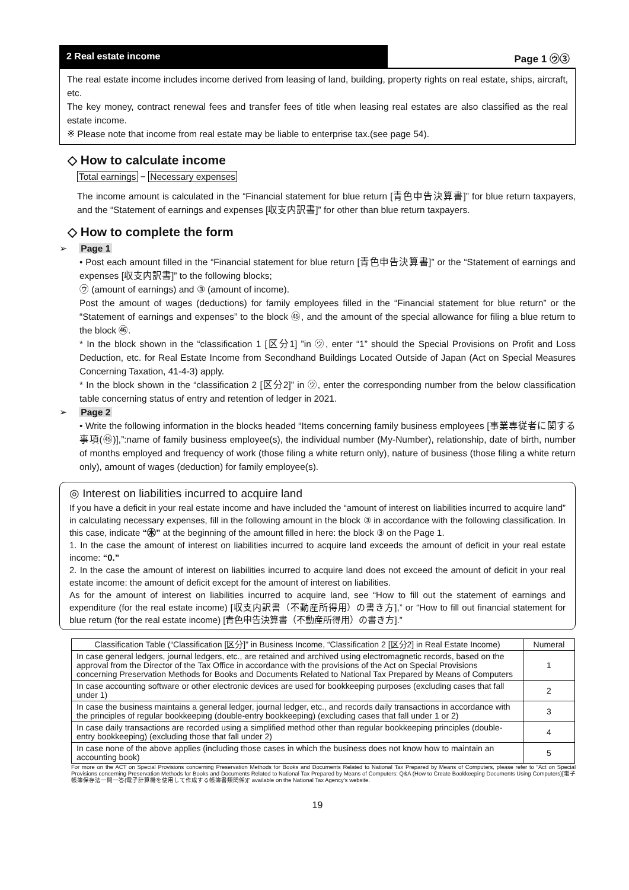2 Real estate income
Page 1 ㋒③
The real estate income includes income derived from leasing of land, building, property rights on real estate, ships, aircraft, etc.
The key money, contract renewal fees and transfer fees of title when leasing real estates are also classified as the real estate income.
※ Please note that income from real estate may be liable to enterprise tax.(see page 54).
◇ How to calculate income
Total earnings − Necessary expenses
The income amount is calculated in the “Financial statement for blue return [青色申告決算書]” for blue return taxpayers, and the “Statement of earnings and expenses [収支内訳書]” for other than blue return taxpayers.
◇ How to complete the form
➢ Page 1
• Post each amount filled in the “Financial statement for blue return [青色申告決算書]” or the “Statement of earnings and expenses [収支内訳書]” to the following blocks;
㋒ (amount of earnings) and ③ (amount of income).
Post the amount of wages (deductions) for family employees filled in the “Financial statement for blue return” or the “Statement of earnings and expenses” to the block ㊺, and the amount of the special allowance for filing a blue return to the block ㊻.
* In the block shown in the “classification 1 [区分1] ”in ㋒, enter “1” should the Special Provisions on Profit and Loss Deduction, etc. for Real Estate Income from Secondhand Buildings Located Outside of Japan (Act on Special Measures Concerning Taxation, 41-4-3) apply.
* In the block shown in the “classification 2 [区分2]” in ㋒, enter the corresponding number from the below classification table concerning status of entry and retention of ledger in 2021.
➢ Page 2
• Write the following information in the blocks headed “Items concerning family business employees [事業専従者に関する事項(㊺)],”:name of family business employee(s), the individual number (My-Number), relationship, date of birth, number of months employed and frequency of work (those filing a white return only), nature of business (those filing a white return only), amount of wages (deduction) for family employee(s).
◎ Interest on liabilities incurred to acquire land
If you have a deficit in your real estate income and have included the “amount of interest on liabilities incurred to acquire land” in calculating necessary expenses, fill in the following amount in the block ③ in accordance with the following classification. In this case, indicate “㊍” at the beginning of the amount filled in here: the block ③ on the Page 1.
1. In the case the amount of interest on liabilities incurred to acquire land exceeds the amount of deficit in your real estate income: “0.”
2. In the case the amount of interest on liabilities incurred to acquire land does not exceed the amount of deficit in your real estate income: the amount of deficit except for the amount of interest on liabilities.
As for the amount of interest on liabilities incurred to acquire land, see “How to fill out the statement of earnings and expenditure (for the real estate income) [収支内訳書（不動産所得用）の書き方],” or “How to fill out financial statement for blue return (for the real estate income) [青色申告決算書（不動産所得用）の書き方].”
| Classification Table (“Classification [区分]” in Business Income, “Classification 2 [区分2] in Real Estate Income) | Numeral |
| --- | --- |
| In case general ledgers, journal ledgers, etc., are retained and archived using electromagnetic records, based on the approval from the Director of the Tax Office in accordance with the provisions of the Act on Special Provisions concerning Preservation Methods for Books and Documents Related to National Tax Prepared by Means of Computers | 1 |
| In case accounting software or other electronic devices are used for bookkeeping purposes (excluding cases that fall under 1) | 2 |
| In case the business maintains a general ledger, journal ledger, etc., and records daily transactions in accordance with the principles of regular bookkeeping (double-entry bookkeeping) (excluding cases that fall under 1 or 2) | 3 |
| In case daily transactions are recorded using a simplified method other than regular bookkeeping principles (double-entry bookkeeping) (excluding those that fall under 2) | 4 |
| In case none of the above applies (including those cases in which the business does not know how to maintain an accounting book) | 5 |
For more on the ACT on Special Provisions concerning Preservation Methods for Books and Documents Related to National Tax Prepared by Means of Computers, please refer to “Act on Special Provisions concerning Preservation Methods for Books and Documents Related to National Tax Prepared by Means of Computers: Q&A (How to Create Bookkeeping Documents Using Computers)[電子帳簿保存法一問一答(電子計算機を使用して作成する帳簿書類関係)]” available on the National Tax Agency’s website.
19